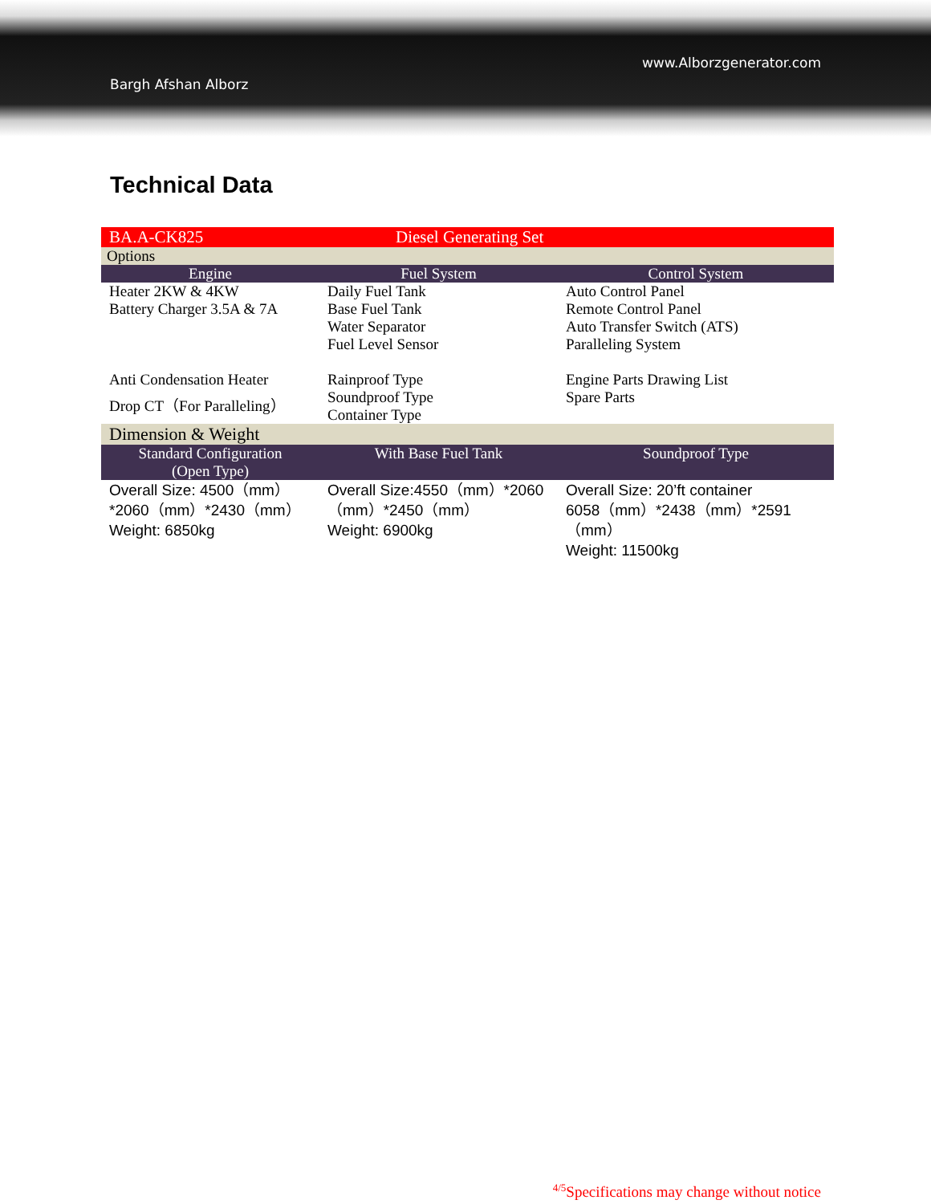www.Alborzgenerator.com
Bargh Afshan Alborz
Technical Data
| BA.A-CK825 | Diesel Generating Set | |
| Options | | |
| Engine | Fuel System | Control System |
| Heater 2KW & 4KW Battery Charger 3.5A & 7A | Daily Fuel Tank Base Fuel Tank Water Separator Fuel Level Sensor | Auto Control Panel Remote Control Panel Auto Transfer Switch (ATS) Paralleling System |
| Anti Condensation Heater Drop CT（For Paralleling） | Rainproof Type Soundproof Type Container Type | Engine Parts Drawing List Spare Parts |
| Dimension & Weight | | |
| Standard Configuration (Open Type) | With Base Fuel Tank | Soundproof Type |
| Overall Size: 4500（mm）*2060（mm）*2430（mm） Weight: 6850kg | Overall Size:4550（mm）*2060（mm）*2450（mm） Weight: 6900kg | Overall Size: 20’ft container 6058（mm）*2438（mm）*2591（mm） Weight: 11500kg |
<sup>4/5</sup>Specifications may change without notice